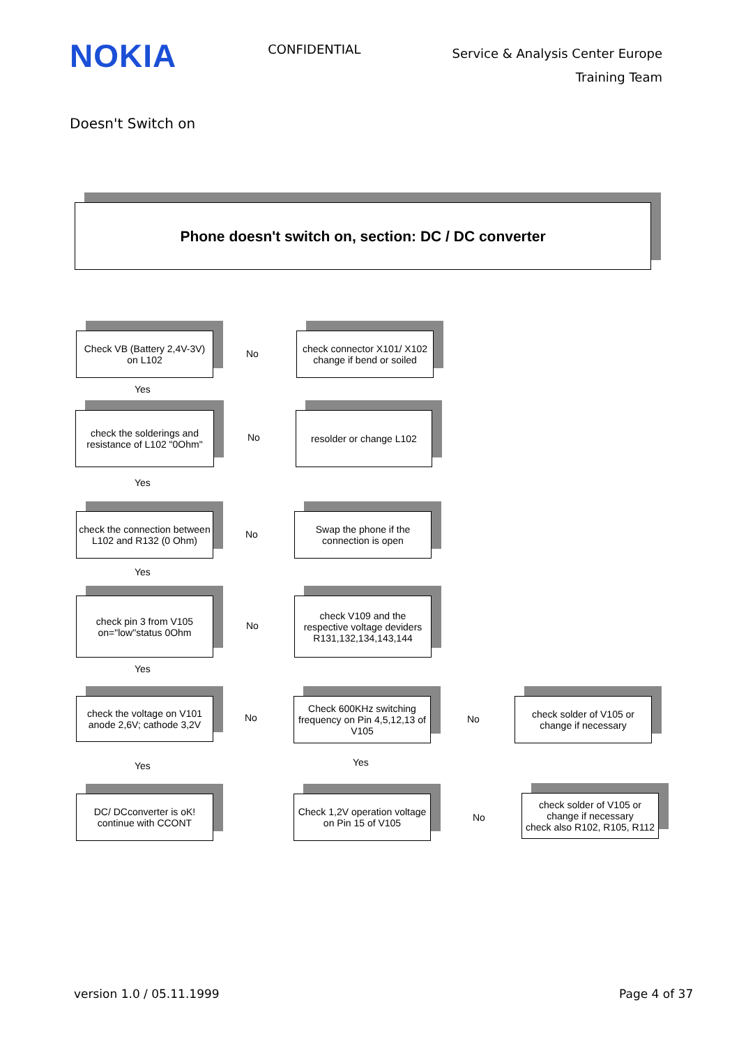NOKIA
CONFIDENTIAL
Service & Analysis Center Europe
Training Team
Doesn't Switch on
Phone doesn't switch on, section: DC / DC converter
Check VB (Battery 2,4V-3V)
on L102
No
check connector X101/ X102
change if bend or soiled
Yes
check the solderings and
resistance of L102 "0Ohm"
No
resolder or change L102
Yes
check the connection between
L102 and R132 (0 Ohm)
No
Swap the phone if the
connection is open
Yes
check pin 3 from V105
on="low"status 0Ohm
No
check V109 and the
respective voltage deviders
R131,132,134,143,144
Yes
check the voltage on V101
anode 2,6V; cathode 3,2V
No
Check 600KHz switching
frequency on Pin 4,5,12,13 of
V105
No
check solder of V105 or
change if necessary
Yes Yes
DC/ DCconverter is oK!
continue with CCONT
Check 1,2V operation voltage
on Pin 15 of V105
No
check solder of V105 or
change if necessary
check also R102, R105, R112
version 1.0 / 05.11.1999 Page 4 of 37